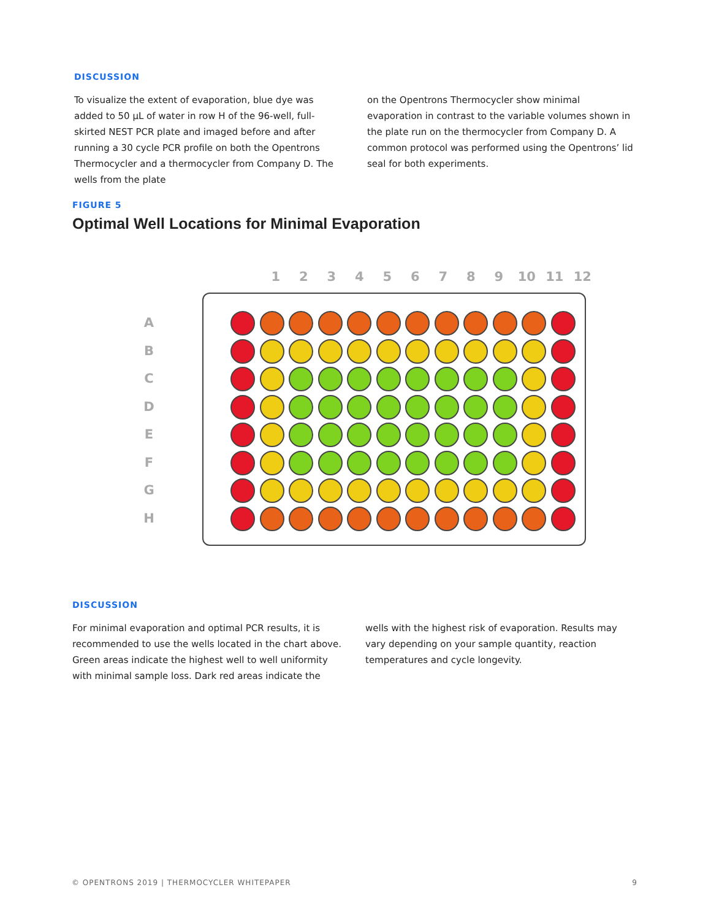DISCUSSION
To visualize the extent of evaporation, blue dye was added to 50 µL of water in row H of the 96-well, full-skirted NEST PCR plate and imaged before and after running a 30 cycle PCR profile on both the Opentrons Thermocycler and a thermocycler from Company D. The wells from the plate
on the Opentrons Thermocycler show minimal evaporation in contrast to the variable volumes shown in the plate run on the thermocycler from Company D. A common protocol was performed using the Opentrons’ lid seal for both experiments.
FIGURE 5
Optimal Well Locations for Minimal Evaporation
1 2 3 4 5 6 7 8 9 10 11 12
A
B
C
D
E
F
G
H
DISCUSSION
For minimal evaporation and optimal PCR results, it is recommended to use the wells located in the chart above. Green areas indicate the highest well to well uniformity with minimal sample loss. Dark red areas indicate the
wells with the highest risk of evaporation. Results may vary depending on your sample quantity, reaction temperatures and cycle longevity.
© OPENTRONS 2019 | THERMOCYCLER WHITEPAPER 9